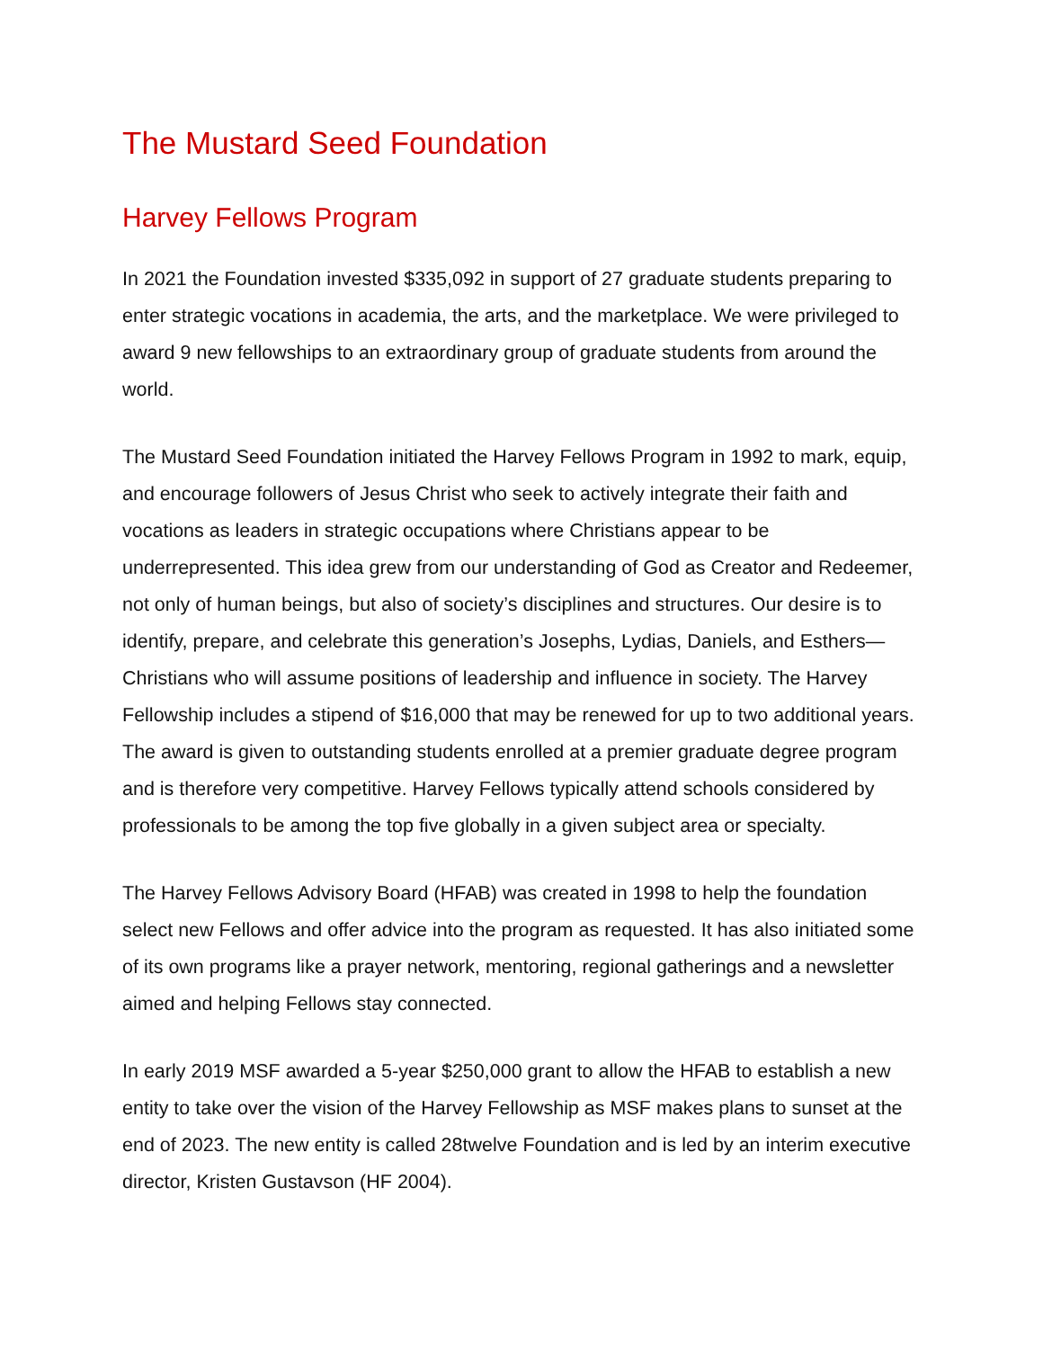The Mustard Seed Foundation
Harvey Fellows Program
In 2021 the Foundation invested $335,092 in support of 27 graduate students preparing to enter strategic vocations in academia, the arts, and the marketplace. We were privileged to award 9 new fellowships to an extraordinary group of graduate students from around the world.
The Mustard Seed Foundation initiated the Harvey Fellows Program in 1992 to mark, equip, and encourage followers of Jesus Christ who seek to actively integrate their faith and vocations as leaders in strategic occupations where Christians appear to be underrepresented. This idea grew from our understanding of God as Creator and Redeemer, not only of human beings, but also of society’s disciplines and structures. Our desire is to identify, prepare, and celebrate this generation’s Josephs, Lydias, Daniels, and Esthers—Christians who will assume positions of leadership and influence in society. The Harvey Fellowship includes a stipend of $16,000 that may be renewed for up to two additional years. The award is given to outstanding students enrolled at a premier graduate degree program and is therefore very competitive. Harvey Fellows typically attend schools considered by professionals to be among the top five globally in a given subject area or specialty.
The Harvey Fellows Advisory Board (HFAB) was created in 1998 to help the foundation select new Fellows and offer advice into the program as requested. It has also initiated some of its own programs like a prayer network, mentoring, regional gatherings and a newsletter aimed and helping Fellows stay connected.
In early 2019 MSF awarded a 5-year $250,000 grant to allow the HFAB to establish a new entity to take over the vision of the Harvey Fellowship as MSF makes plans to sunset at the end of 2023. The new entity is called 28twelve Foundation and is led by an interim executive director, Kristen Gustavson (HF 2004).